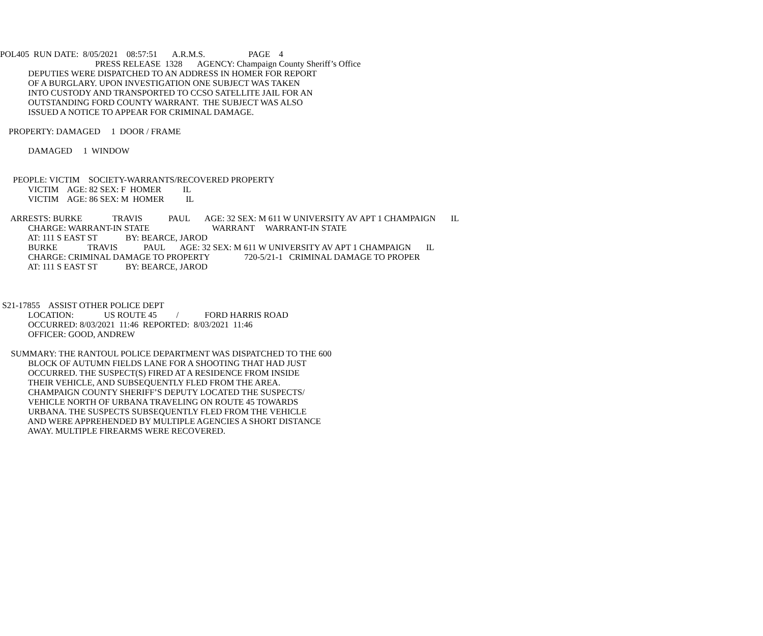POL405 RUN DATE: 8/05/2021 08:57:51 A.R.M.S. PAGE 4
PRESS RELEASE 1328 AGENCY: Champaign County Sheriff’s Office
DEPUTIES WERE DISPATCHED TO AN ADDRESS IN HOMER FOR REPORT
OF A BURGLARY. UPON INVESTIGATION ONE SUBJECT WAS TAKEN
INTO CUSTODY AND TRANSPORTED TO CCSO SATELLITE JAIL FOR AN
OUTSTANDING FORD COUNTY WARRANT. THE SUBJECT WAS ALSO
ISSUED A NOTICE TO APPEAR FOR CRIMINAL DAMAGE.
PROPERTY: DAMAGED 1 DOOR / FRAME
DAMAGED 1 WINDOW
PEOPLE: VICTIM SOCIETY-WARRANTS/RECOVERED PROPERTY
VICTIM AGE: 82 SEX: F HOMER IL
VICTIM AGE: 86 SEX: M HOMER IL
ARRESTS: BURKE TRAVIS PAUL AGE: 32 SEX: M 611 W UNIVERSITY AV APT 1 CHAMPAIGN IL
CHARGE: WARRANT-IN STATE WARRANT WARRANT-IN STATE
AT: 111 S EAST ST BY: BEARCE, JAROD
BURKE TRAVIS PAUL AGE: 32 SEX: M 611 W UNIVERSITY AV APT 1 CHAMPAIGN IL
CHARGE: CRIMINAL DAMAGE TO PROPERTY 720-5/21-1 CRIMINAL DAMAGE TO PROPER
AT: 111 S EAST ST BY: BEARCE, JAROD
S21-17855 ASSIST OTHER POLICE DEPT
LOCATION: US ROUTE 45 / FORD HARRIS ROAD
OCCURRED: 8/03/2021 11:46 REPORTED: 8/03/2021 11:46
OFFICER: GOOD, ANDREW
SUMMARY: THE RANTOUL POLICE DEPARTMENT WAS DISPATCHED TO THE 600
BLOCK OF AUTUMN FIELDS LANE FOR A SHOOTING THAT HAD JUST
OCCURRED. THE SUSPECT(S) FIRED AT A RESIDENCE FROM INSIDE
THEIR VEHICLE, AND SUBSEQUENTLY FLED FROM THE AREA.
CHAMPAIGN COUNTY SHERIFF’S DEPUTY LOCATED THE SUSPECTS/
VEHICLE NORTH OF URBANA TRAVELING ON ROUTE 45 TOWARDS
URBANA. THE SUSPECTS SUBSEQUENTLY FLED FROM THE VEHICLE
AND WERE APPREHENDED BY MULTIPLE AGENCIES A SHORT DISTANCE
AWAY. MULTIPLE FIREARMS WERE RECOVERED.